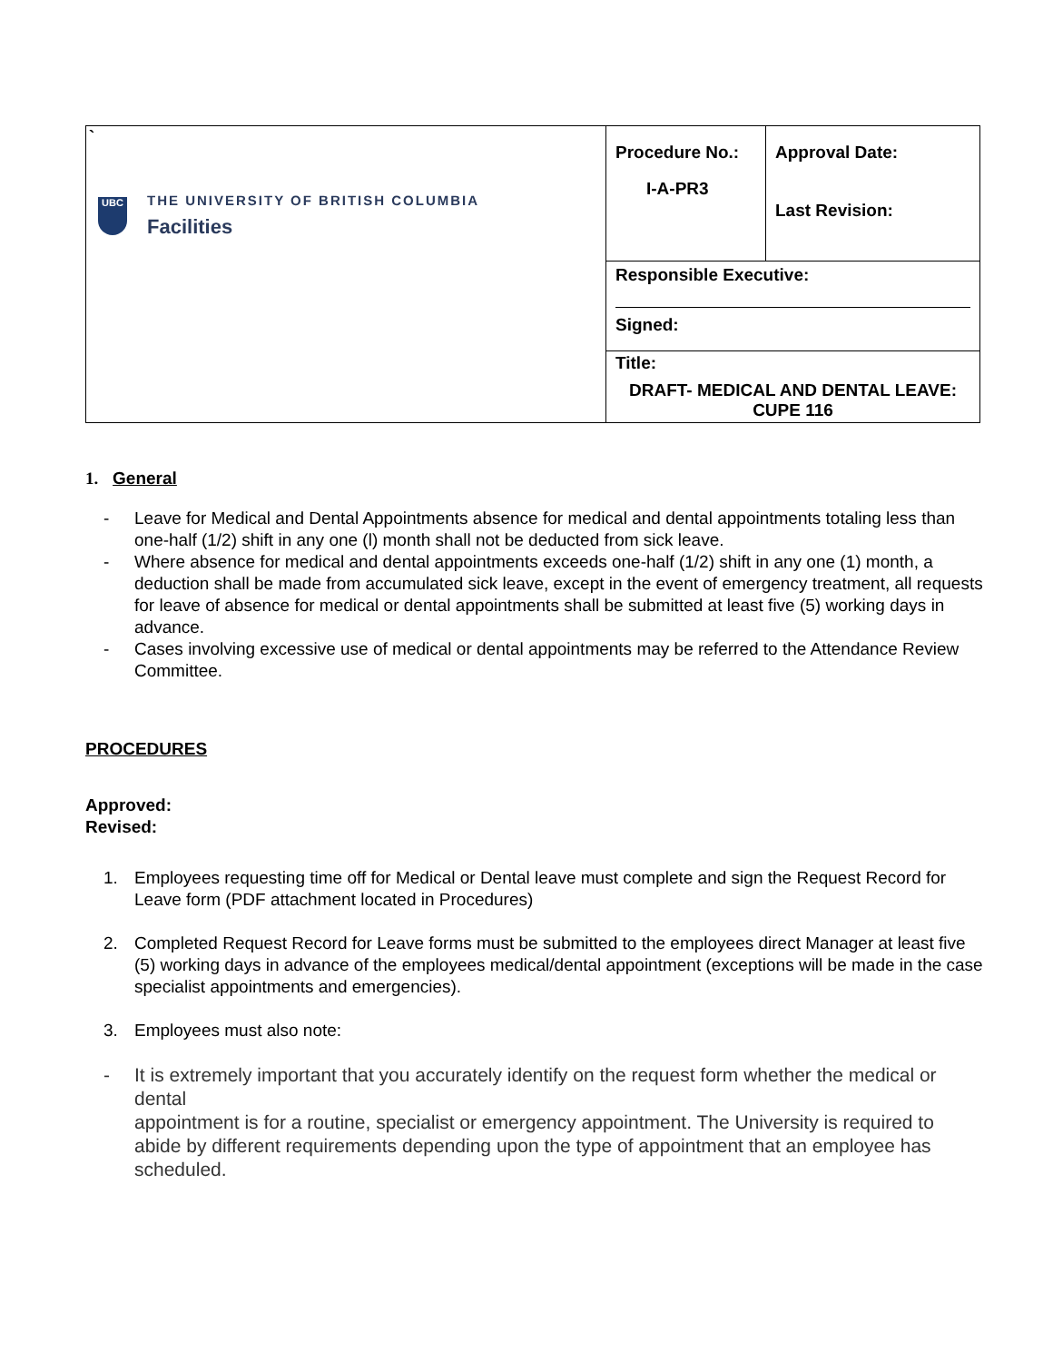| ` UBC THE UNIVERSITY OF BRITISH COLUMBIA Facilities | Procedure No.: I-A-PR3 | Approval Date: Last Revision: |
| | Responsible Executive: Signed: | |
| | Title: DRAFT- MEDICAL AND DENTAL LEAVE: CUPE 116 | |
1. General
- Leave for Medical and Dental Appointments absence for medical and dental appointments totaling less than one-half (1/2) shift in any one (l) month shall not be deducted from sick leave.
- Where absence for medical and dental appointments exceeds one-half (1/2) shift in any one (1) month, a deduction shall be made from accumulated sick leave, except in the event of emergency treatment, all requests for leave of absence for medical or dental appointments shall be submitted at least five (5) working days in advance.
- Cases involving excessive use of medical or dental appointments may be referred to the Attendance Review Committee.
PROCEDURES
Approved:
Revised:
1. Employees requesting time off for Medical or Dental leave must complete and sign the Request Record for Leave form (PDF attachment located in Procedures)
2. Completed Request Record for Leave forms must be submitted to the employees direct Manager at least five (5) working days in advance of the employees medical/dental appointment (exceptions will be made in the case specialist appointments and emergencies).
3. Employees must also note:
- It is extremely important that you accurately identify on the request form whether the medical or dental
appointment is for a routine, specialist or emergency appointment. The University is required to abide by different requirements depending upon the type of appointment that an employee has scheduled.